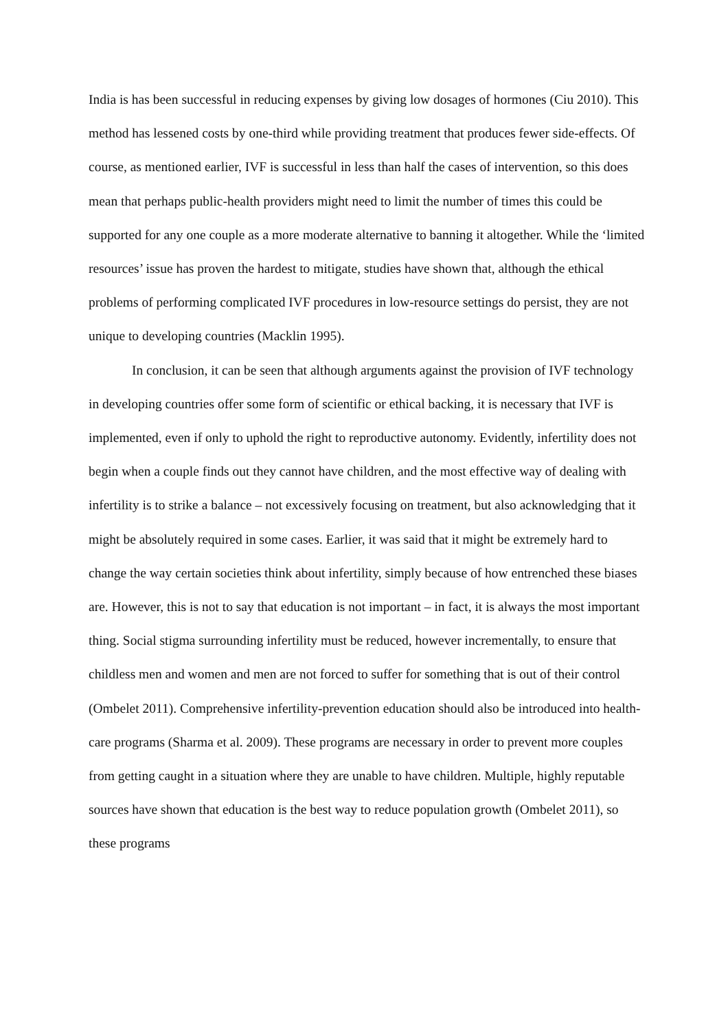India is has been successful in reducing expenses by giving low dosages of hormones (Ciu 2010). This method has lessened costs by one-third while providing treatment that produces fewer side-effects. Of course, as mentioned earlier, IVF is successful in less than half the cases of intervention, so this does mean that perhaps public-health providers might need to limit the number of times this could be supported for any one couple as a more moderate alternative to banning it altogether. While the ‘limited resources’ issue has proven the hardest to mitigate, studies have shown that, although the ethical problems of performing complicated IVF procedures in low-resource settings do persist, they are not unique to developing countries (Macklin 1995).
In conclusion, it can be seen that although arguments against the provision of IVF technology in developing countries offer some form of scientific or ethical backing, it is necessary that IVF is implemented, even if only to uphold the right to reproductive autonomy. Evidently, infertility does not begin when a couple finds out they cannot have children, and the most effective way of dealing with infertility is to strike a balance – not excessively focusing on treatment, but also acknowledging that it might be absolutely required in some cases. Earlier, it was said that it might be extremely hard to change the way certain societies think about infertility, simply because of how entrenched these biases are. However, this is not to say that education is not important – in fact, it is always the most important thing. Social stigma surrounding infertility must be reduced, however incrementally, to ensure that childless men and women and men are not forced to suffer for something that is out of their control (Ombelet 2011). Comprehensive infertility-prevention education should also be introduced into health-care programs (Sharma et al. 2009). These programs are necessary in order to prevent more couples from getting caught in a situation where they are unable to have children. Multiple, highly reputable sources have shown that education is the best way to reduce population growth (Ombelet 2011), so these programs